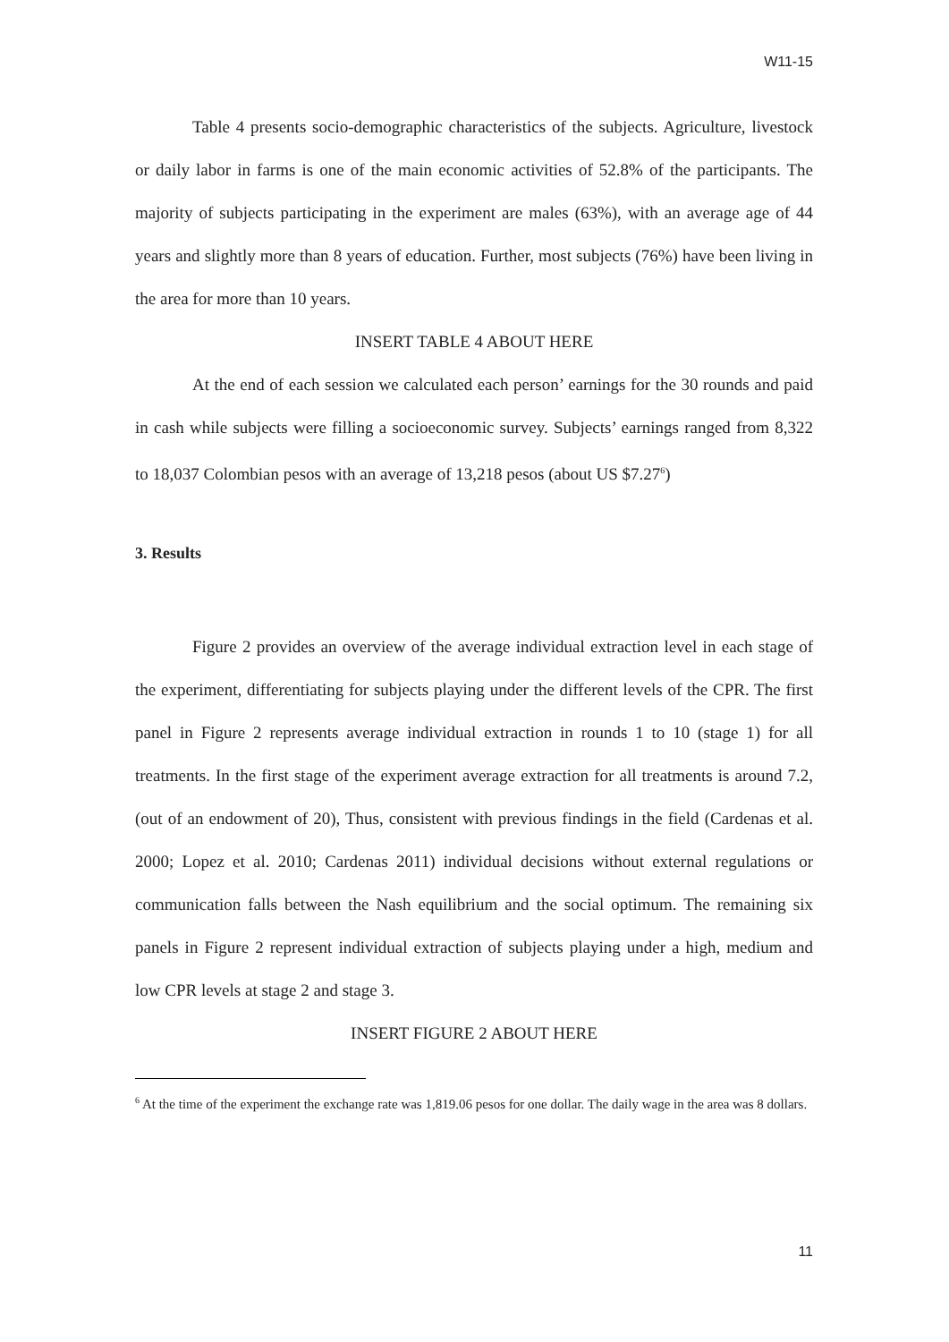W11-15
Table 4 presents socio-demographic characteristics of the subjects. Agriculture, livestock or daily labor in farms is one of the main economic activities of 52.8% of the participants. The majority of subjects participating in the experiment are males (63%), with an average age of 44 years and slightly more than 8 years of education. Further, most subjects (76%) have been living in the area for more than 10 years.
INSERT TABLE 4 ABOUT HERE
At the end of each session we calculated each person’ earnings for the 30 rounds and paid in cash while subjects were filling a socioeconomic survey. Subjects’ earnings ranged from 8,322 to 18,037 Colombian pesos with an average of 13,218 pesos (about US $7.27<sup>6</sup>)
3. Results
Figure 2 provides an overview of the average individual extraction level in each stage of the experiment, differentiating for subjects playing under the different levels of the CPR. The first panel in Figure 2 represents average individual extraction in rounds 1 to 10 (stage 1) for all treatments. In the first stage of the experiment average extraction for all treatments is around 7.2, (out of an endowment of 20), Thus, consistent with previous findings in the field (Cardenas et al. 2000; Lopez et al. 2010; Cardenas 2011) individual decisions without external regulations or communication falls between the Nash equilibrium and the social optimum. The remaining six panels in Figure 2 represent individual extraction of subjects playing under a high, medium and low CPR levels at stage 2 and stage 3.
INSERT FIGURE 2 ABOUT HERE
<sup>6</sup> At the time of the experiment the exchange rate was 1,819.06 pesos for one dollar. The daily wage in the area was 8 dollars.
11